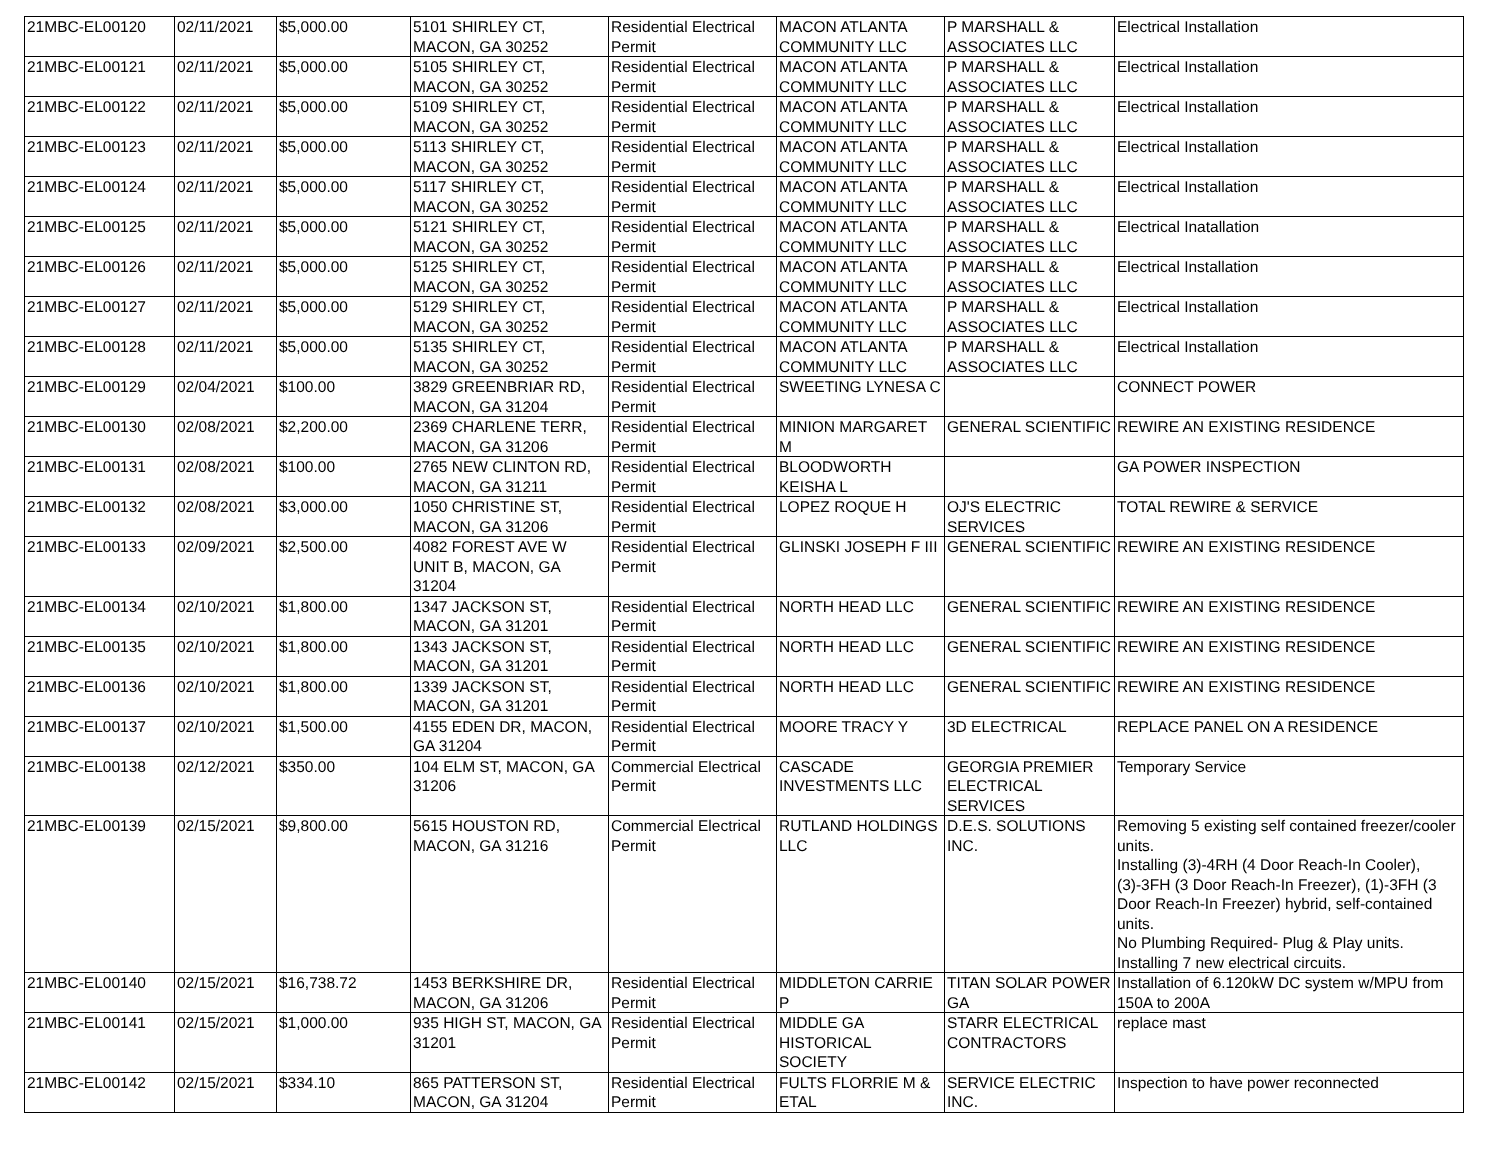| 21MBC-EL00120 | 02/11/2021 | $5,000.00 | 5101 SHIRLEY CT, MACON, GA 30252 | Residential Electrical Permit | MACON ATLANTA COMMUNITY LLC | P MARSHALL & ASSOCIATES LLC | Electrical Installation |
| 21MBC-EL00121 | 02/11/2021 | $5,000.00 | 5105 SHIRLEY CT, MACON, GA 30252 | Residential Electrical Permit | MACON ATLANTA COMMUNITY LLC | P MARSHALL & ASSOCIATES LLC | Electrical Installation |
| 21MBC-EL00122 | 02/11/2021 | $5,000.00 | 5109 SHIRLEY CT, MACON, GA 30252 | Residential Electrical Permit | MACON ATLANTA COMMUNITY LLC | P MARSHALL & ASSOCIATES LLC | Electrical Installation |
| 21MBC-EL00123 | 02/11/2021 | $5,000.00 | 5113 SHIRLEY CT, MACON, GA 30252 | Residential Electrical Permit | MACON ATLANTA COMMUNITY LLC | P MARSHALL & ASSOCIATES LLC | Electrical Installation |
| 21MBC-EL00124 | 02/11/2021 | $5,000.00 | 5117 SHIRLEY CT, MACON, GA 30252 | Residential Electrical Permit | MACON ATLANTA COMMUNITY LLC | P MARSHALL & ASSOCIATES LLC | Electrical Installation |
| 21MBC-EL00125 | 02/11/2021 | $5,000.00 | 5121 SHIRLEY CT, MACON, GA 30252 | Residential Electrical Permit | MACON ATLANTA COMMUNITY LLC | P MARSHALL & ASSOCIATES LLC | Electrical Inatallation |
| 21MBC-EL00126 | 02/11/2021 | $5,000.00 | 5125 SHIRLEY CT, MACON, GA 30252 | Residential Electrical Permit | MACON ATLANTA COMMUNITY LLC | P MARSHALL & ASSOCIATES LLC | Electrical Installation |
| 21MBC-EL00127 | 02/11/2021 | $5,000.00 | 5129 SHIRLEY CT, MACON, GA 30252 | Residential Electrical Permit | MACON ATLANTA COMMUNITY LLC | P MARSHALL & ASSOCIATES LLC | Electrical Installation |
| 21MBC-EL00128 | 02/11/2021 | $5,000.00 | 5135 SHIRLEY CT, MACON, GA 30252 | Residential Electrical Permit | MACON ATLANTA COMMUNITY LLC | P MARSHALL & ASSOCIATES LLC | Electrical Installation |
| 21MBC-EL00129 | 02/04/2021 | $100.00 | 3829 GREENBRIAR RD, MACON, GA 31204 | Residential Electrical Permit | SWEETING LYNESA C | | CONNECT POWER |
| 21MBC-EL00130 | 02/08/2021 | $2,200.00 | 2369 CHARLENE TERR, MACON, GA 31206 | Residential Electrical Permit | MINION MARGARET M | GENERAL SCIENTIFIC | REWIRE AN EXISTING RESIDENCE |
| 21MBC-EL00131 | 02/08/2021 | $100.00 | 2765 NEW CLINTON RD, MACON, GA 31211 | Residential Electrical Permit | BLOODWORTH KEISHA L | | GA POWER INSPECTION |
| 21MBC-EL00132 | 02/08/2021 | $3,000.00 | 1050 CHRISTINE ST, MACON, GA 31206 | Residential Electrical Permit | LOPEZ ROQUE H | OJ'S ELECTRIC SERVICES | TOTAL REWIRE & SERVICE |
| 21MBC-EL00133 | 02/09/2021 | $2,500.00 | 4082 FOREST AVE W UNIT B, MACON, GA 31204 | Residential Electrical Permit | GLINSKI JOSEPH F III | GENERAL SCIENTIFIC | REWIRE AN EXISTING RESIDENCE |
| 21MBC-EL00134 | 02/10/2021 | $1,800.00 | 1347 JACKSON ST, MACON, GA 31201 | Residential Electrical Permit | NORTH HEAD LLC | GENERAL SCIENTIFIC | REWIRE AN EXISTING RESIDENCE |
| 21MBC-EL00135 | 02/10/2021 | $1,800.00 | 1343 JACKSON ST, MACON, GA 31201 | Residential Electrical Permit | NORTH HEAD LLC | GENERAL SCIENTIFIC | REWIRE AN EXISTING RESIDENCE |
| 21MBC-EL00136 | 02/10/2021 | $1,800.00 | 1339 JACKSON ST, MACON, GA 31201 | Residential Electrical Permit | NORTH HEAD LLC | GENERAL SCIENTIFIC | REWIRE AN EXISTING RESIDENCE |
| 21MBC-EL00137 | 02/10/2021 | $1,500.00 | 4155 EDEN DR, MACON, GA 31204 | Residential Electrical Permit | MOORE TRACY Y | 3D ELECTRICAL | REPLACE PANEL ON A RESIDENCE |
| 21MBC-EL00138 | 02/12/2021 | $350.00 | 104 ELM ST, MACON, GA 31206 | Commercial Electrical Permit | CASCADE INVESTMENTS LLC | GEORGIA PREMIER ELECTRICAL SERVICES | Temporary Service |
| 21MBC-EL00139 | 02/15/2021 | $9,800.00 | 5615 HOUSTON RD, MACON, GA 31216 | Commercial Electrical Permit | RUTLAND HOLDINGS LLC | D.E.S. SOLUTIONS INC. | Removing 5 existing self contained freezer/cooler units. Installing (3)-4RH (4 Door Reach-In Cooler), (3)-3FH (3 Door Reach-In Freezer), (1)-3FH (3 Door Reach-In Freezer) hybrid, self-contained units. No Plumbing Required- Plug & Play units. Installing 7 new electrical circuits. |
| 21MBC-EL00140 | 02/15/2021 | $16,738.72 | 1453 BERKSHIRE DR, MACON, GA 31206 | Residential Electrical Permit | MIDDLETON CARRIE P | TITAN SOLAR POWER GA | Installation of 6.120kW DC system w/MPU from 150A to 200A |
| 21MBC-EL00141 | 02/15/2021 | $1,000.00 | 935 HIGH ST, MACON, GA 31201 | Residential Electrical Permit | MIDDLE GA HISTORICAL SOCIETY | STARR ELECTRICAL CONTRACTORS | replace mast |
| 21MBC-EL00142 | 02/15/2021 | $334.10 | 865 PATTERSON ST, MACON, GA 31204 | Residential Electrical Permit | FULTS FLORRIE M & ETAL | SERVICE ELECTRIC INC. | Inspection to have power reconnected |